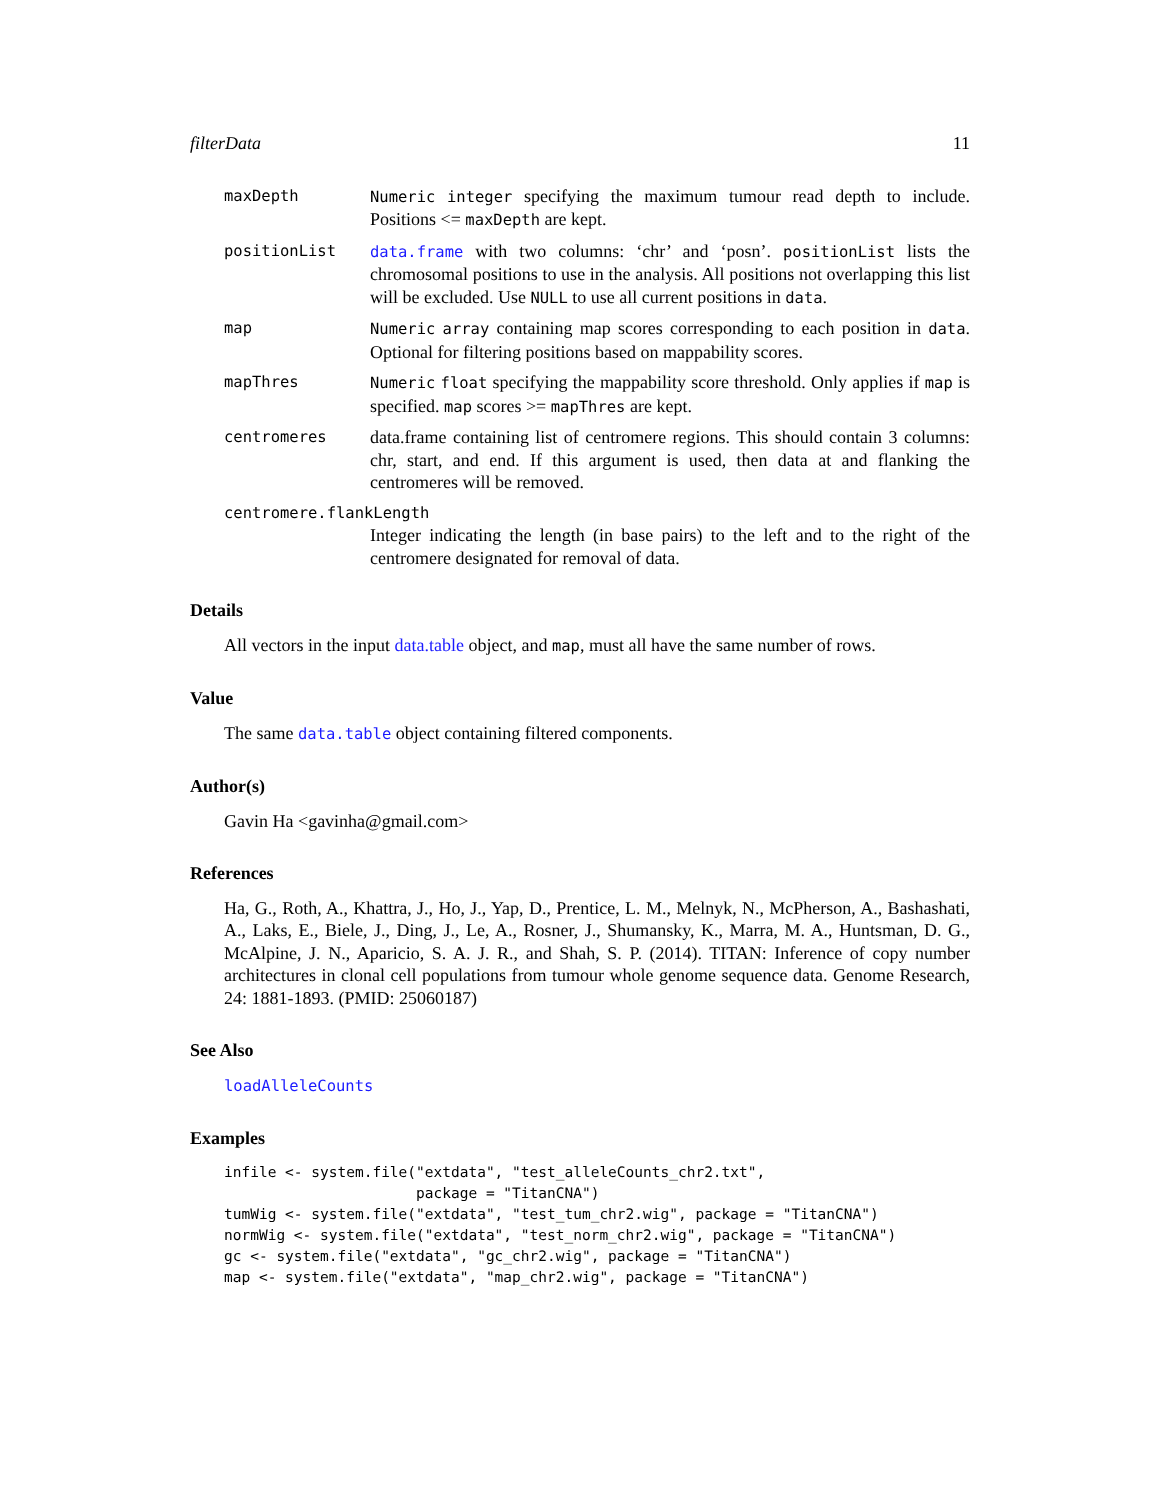filterData 11
maxDepth Numeric integer specifying the maximum tumour read depth to include. Positions <= maxDepth are kept.
positionList data.frame with two columns: ‘chr’ and ‘posn’. positionList lists the chromosomal positions to use in the analysis. All positions not overlapping this list will be excluded. Use NULL to use all current positions in data.
map Numeric array containing map scores corresponding to each position in data. Optional for filtering positions based on mappability scores.
mapThres Numeric float specifying the mappability score threshold. Only applies if map is specified. map scores >= mapThres are kept.
centromeres
data.frame containing list of centromere regions. This should contain 3 columns: chr, start, and end. If this argument is used, then data at and flanking the centromeres will be removed.
centromere.flankLength
Integer indicating the length (in base pairs) to the left and to the right of the centromere designated for removal of data.
Details
All vectors in the input data.table object, and map, must all have the same number of rows.
Value
The same data.table object containing filtered components.
Author(s)
Gavin Ha <gavinha@gmail.com>
References
Ha, G., Roth, A., Khattra, J., Ho, J., Yap, D., Prentice, L. M., Melnyk, N., McPherson, A., Bashashati, A., Laks, E., Biele, J., Ding, J., Le, A., Rosner, J., Shumansky, K., Marra, M. A., Huntsman, D. G., McAlpine, J. N., Aparicio, S. A. J. R., and Shah, S. P. (2014). TITAN: Inference of copy number architectures in clonal cell populations from tumour whole genome sequence data. Genome Research, 24: 1881-1893. (PMID: 25060187)
See Also
loadAlleleCounts
Examples
infile <- system.file("extdata", "test_alleleCounts_chr2.txt",
                      package = "TitanCNA")
tumWig <- system.file("extdata", "test_tum_chr2.wig", package = "TitanCNA")
normWig <- system.file("extdata", "test_norm_chr2.wig", package = "TitanCNA")
gc <- system.file("extdata", "gc_chr2.wig", package = "TitanCNA")
map <- system.file("extdata", "map_chr2.wig", package = "TitanCNA")